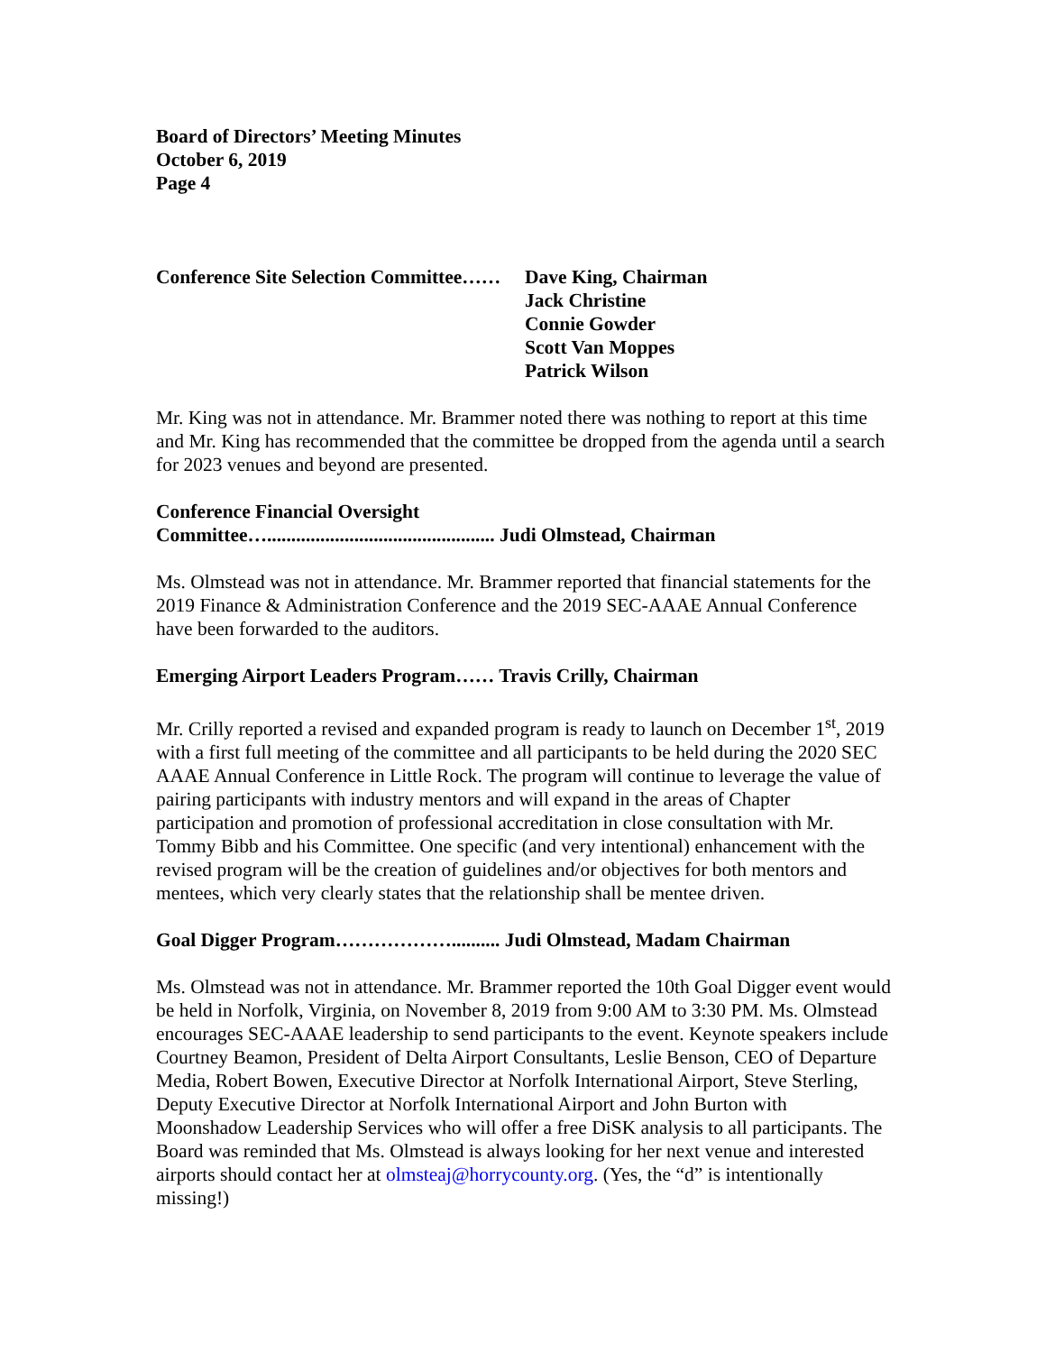Board of Directors’ Meeting Minutes
October 6, 2019
Page 4
Conference Site Selection Committee……
Dave King, Chairman
Jack Christine
Connie Gowder
Scott Van Moppes
Patrick Wilson
Mr. King was not in attendance. Mr. Brammer noted there was nothing to report at this time and Mr. King has recommended that the committee be dropped from the agenda until a search for 2023 venues and beyond are presented.
Conference Financial Oversight
Committee…............................................... Judi Olmstead, Chairman
Ms. Olmstead was not in attendance. Mr. Brammer reported that financial statements for the 2019 Finance & Administration Conference and the 2019 SEC-AAAE Annual Conference have been forwarded to the auditors.
Emerging Airport Leaders Program…… Travis Crilly, Chairman
Mr. Crilly reported a revised and expanded program is ready to launch on December 1<sup>st</sup>, 2019 with a first full meeting of the committee and all participants to be held during the 2020 SEC AAAE Annual Conference in Little Rock. The program will continue to leverage the value of pairing participants with industry mentors and will expand in the areas of Chapter participation and promotion of professional accreditation in close consultation with Mr. Tommy Bibb and his Committee. One specific (and very intentional) enhancement with the revised program will be the creation of guidelines and/or objectives for both mentors and mentees, which very clearly states that the relationship shall be mentee driven.
Goal Digger Program……………….......... Judi Olmstead, Madam Chairman
Ms. Olmstead was not in attendance. Mr. Brammer reported the 10th Goal Digger event would be held in Norfolk, Virginia, on November 8, 2019 from 9:00 AM to 3:30 PM. Ms. Olmstead encourages SEC-AAAE leadership to send participants to the event. Keynote speakers include Courtney Beamon, President of Delta Airport Consultants, Leslie Benson, CEO of Departure Media, Robert Bowen, Executive Director at Norfolk International Airport, Steve Sterling, Deputy Executive Director at Norfolk International Airport and John Burton with Moonshadow Leadership Services who will offer a free DiSK analysis to all participants. The Board was reminded that Ms. Olmstead is always looking for her next venue and interested airports should contact her at olmsteaj@horrycounty.org. (Yes, the “d” is intentionally missing!)